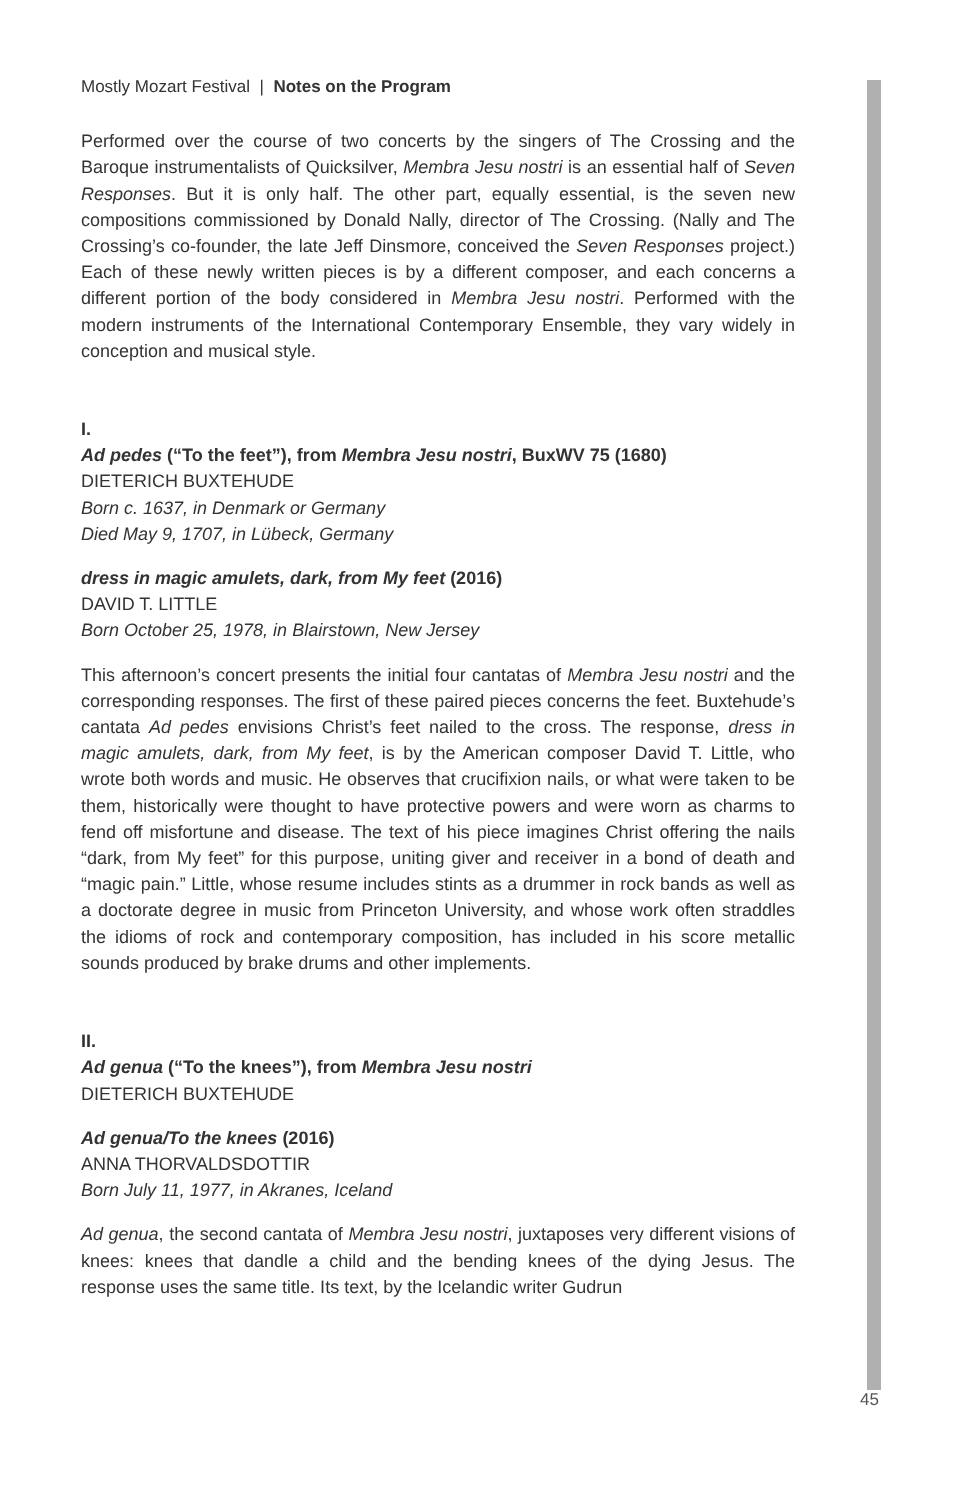Mostly Mozart Festival | Notes on the Program
Performed over the course of two concerts by the singers of The Crossing and the Baroque instrumentalists of Quicksilver, Membra Jesu nostri is an essential half of Seven Responses. But it is only half. The other part, equally essential, is the seven new compositions commissioned by Donald Nally, director of The Crossing. (Nally and The Crossing’s co-founder, the late Jeff Dinsmore, conceived the Seven Responses project.) Each of these newly written pieces is by a different composer, and each concerns a different portion of the body considered in Membra Jesu nostri. Performed with the modern instruments of the International Contemporary Ensemble, they vary widely in conception and musical style.
I.
Ad pedes (“To the feet”), from Membra Jesu nostri, BuxWV 75 (1680)
DIETERICH BUXTEHUDE
Born c. 1637, in Denmark or Germany
Died May 9, 1707, in Lübeck, Germany
dress in magic amulets, dark, from My feet (2016)
DAVID T. LITTLE
Born October 25, 1978, in Blairstown, New Jersey
This afternoon’s concert presents the initial four cantatas of Membra Jesu nostri and the corresponding responses. The first of these paired pieces concerns the feet. Buxtehude’s cantata Ad pedes envisions Christ’s feet nailed to the cross. The response, dress in magic amulets, dark, from My feet, is by the American composer David T. Little, who wrote both words and music. He observes that crucifixion nails, or what were taken to be them, historically were thought to have protective powers and were worn as charms to fend off misfortune and disease. The text of his piece imagines Christ offering the nails “dark, from My feet” for this purpose, uniting giver and receiver in a bond of death and “magic pain.” Little, whose resume includes stints as a drummer in rock bands as well as a doctorate degree in music from Princeton University, and whose work often straddles the idioms of rock and contemporary composition, has included in his score metallic sounds produced by brake drums and other implements.
II.
Ad genua (“To the knees”), from Membra Jesu nostri
DIETERICH BUXTEHUDE
Ad genua/To the knees (2016)
ANNA THORVALDSDOTTIR
Born July 11, 1977, in Akranes, Iceland
Ad genua, the second cantata of Membra Jesu nostri, juxtaposes very different visions of knees: knees that dandle a child and the bending knees of the dying Jesus. The response uses the same title. Its text, by the Icelandic writer Gudrun
45